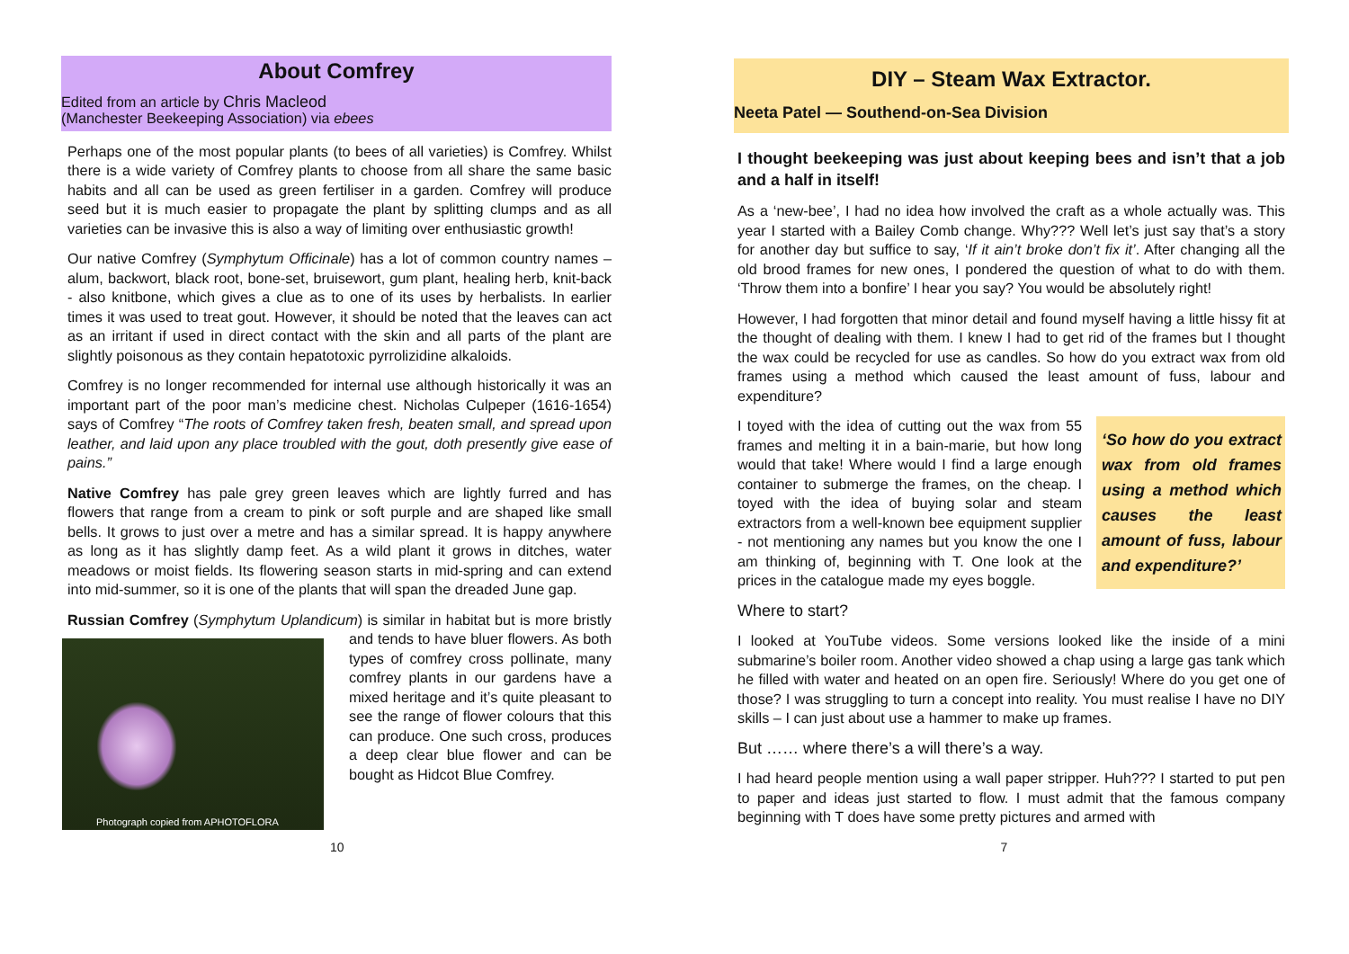About Comfrey
Edited from an article by Chris Macleod
(Manchester Beekeeping Association) via ebees
Perhaps one of the most popular plants (to bees of all varieties) is Comfrey. Whilst there is a wide variety of Comfrey plants to choose from all share the same basic habits and all can be used as green fertiliser in a garden. Comfrey will produce seed but it is much easier to propagate the plant by splitting clumps and as all varieties can be invasive this is also a way of limiting over enthusiastic growth!
Our native Comfrey (Symphytum Officinale) has a lot of common country names – alum, backwort, black root, bone-set, bruisewort, gum plant, healing herb, knit-back - also knitbone, which gives a clue as to one of its uses by herbalists. In earlier times it was used to treat gout. However, it should be noted that the leaves can act as an irritant if used in direct contact with the skin and all parts of the plant are slightly poisonous as they contain hepatotoxic pyrrolizidine alkaloids.
Comfrey is no longer recommended for internal use although historically it was an important part of the poor man’s medicine chest. Nicholas Culpeper (1616-1654) says of Comfrey “The roots of Comfrey taken fresh, beaten small, and spread upon leather, and laid upon any place troubled with the gout, doth presently give ease of pains.”
Native Comfrey has pale grey green leaves which are lightly furred and has flowers that range from a cream to pink or soft purple and are shaped like small bells. It grows to just over a metre and has a similar spread. It is happy anywhere as long as it has slightly damp feet. As a wild plant it grows in ditches, water meadows or moist fields. Its flowering season starts in mid-spring and can extend into mid-summer, so it is one of the plants that will span the dreaded June gap.
Russian Comfrey (Symphytum Uplandicum) is similar in habitat but is more Photograph copied from APHOTOFLORA bristly and tends to have bluer flowers. As both types of comfrey cross pollinate, many comfrey plants in our gardens have a mixed heritage and it’s quite pleasant to see the range of flower colours that this can produce. One such cross, produces a deep clear blue flower and can be bought as Hidcot Blue Comfrey.
DIY – Steam Wax Extractor.
Neeta Patel — Southend-on-Sea Division
I thought beekeeping was just about keeping bees and isn’t that a job and a half in itself!
As a ‘new-bee’, I had no idea how involved the craft as a whole actually was. This year I started with a Bailey Comb change. Why??? Well let’s just say that’s a story for another day but suffice to say, ‘If it ain’t broke don’t fix it’. After changing all the old brood frames for new ones, I pondered the question of what to do with them. ‘Throw them into a bonfire’ I hear you say? You would be absolutely right!
However, I had forgotten that minor detail and found myself having a little hissy fit at the thought of dealing with them. I knew I had to get rid of the frames but I thought the wax could be recycled for use as candles. So how do you extract wax from old frames using a method which caused the least amount of fuss, labour and expenditure?
‘So how do you extract wax from old frames using a method which causes the least amount of fuss, labour and expenditure?’
I toyed with the idea of cutting out the wax from 55 frames and melting it in a bain-marie, but how long would that take! Where would I find a large enough container to submerge the frames, on the cheap. I toyed with the idea of buying solar and steam extractors from a well-known bee equipment supplier - not mentioning any names but you know the one I am thinking of, beginning with T. One look at the prices in the catalogue made my eyes boggle.
Where to start?
I looked at YouTube videos. Some versions looked like the inside of a mini submarine’s boiler room. Another video showed a chap using a large gas tank which he filled with water and heated on an open fire. Seriously! Where do you get one of those? I was struggling to turn a concept into reality. You must realise I have no DIY skills – I can just about use a hammer to make up frames.
But …… where there’s a will there’s a way.
I had heard people mention using a wall paper stripper. Huh??? I started to put pen to paper and ideas just started to flow. I must admit that the famous company beginning with T does have some pretty pictures and armed with
10 7